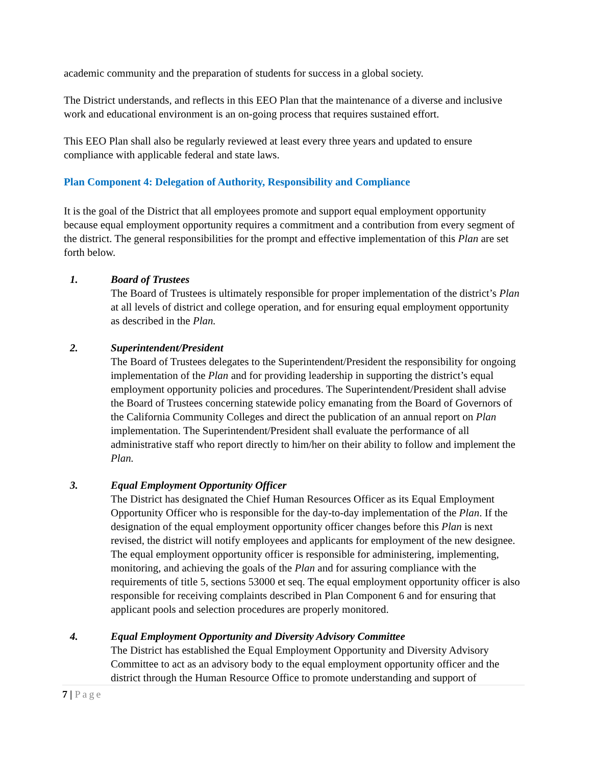academic community and the preparation of students for success in a global society.
The District understands, and reflects in this EEO Plan that the maintenance of a diverse and inclusive work and educational environment is an on-going process that requires sustained effort.
This EEO Plan shall also be regularly reviewed at least every three years and updated to ensure compliance with applicable federal and state laws.
Plan Component 4: Delegation of Authority, Responsibility and Compliance
It is the goal of the District that all employees promote and support equal employment opportunity because equal employment opportunity requires a commitment and a contribution from every segment of the district. The general responsibilities for the prompt and effective implementation of this Plan are set forth below.
1. Board of Trustees
The Board of Trustees is ultimately responsible for proper implementation of the district’s Plan at all levels of district and college operation, and for ensuring equal employment opportunity as described in the Plan.
2. Superintendent/President
The Board of Trustees delegates to the Superintendent/President the responsibility for ongoing implementation of the Plan and for providing leadership in supporting the district’s equal employment opportunity policies and procedures. The Superintendent/President shall advise the Board of Trustees concerning statewide policy emanating from the Board of Governors of the California Community Colleges and direct the publication of an annual report on Plan implementation. The Superintendent/President shall evaluate the performance of all administrative staff who report directly to him/her on their ability to follow and implement the Plan.
3. Equal Employment Opportunity Officer
The District has designated the Chief Human Resources Officer as its Equal Employment Opportunity Officer who is responsible for the day-to-day implementation of the Plan. If the designation of the equal employment opportunity officer changes before this Plan is next revised, the district will notify employees and applicants for employment of the new designee. The equal employment opportunity officer is responsible for administering, implementing, monitoring, and achieving the goals of the Plan and for assuring compliance with the requirements of title 5, sections 53000 et seq. The equal employment opportunity officer is also responsible for receiving complaints described in Plan Component 6 and for ensuring that applicant pools and selection procedures are properly monitored.
4. Equal Employment Opportunity and Diversity Advisory Committee
The District has established the Equal Employment Opportunity and Diversity Advisory Committee to act as an advisory body to the equal employment opportunity officer and the district through the Human Resource Office to promote understanding and support of
7 | Page